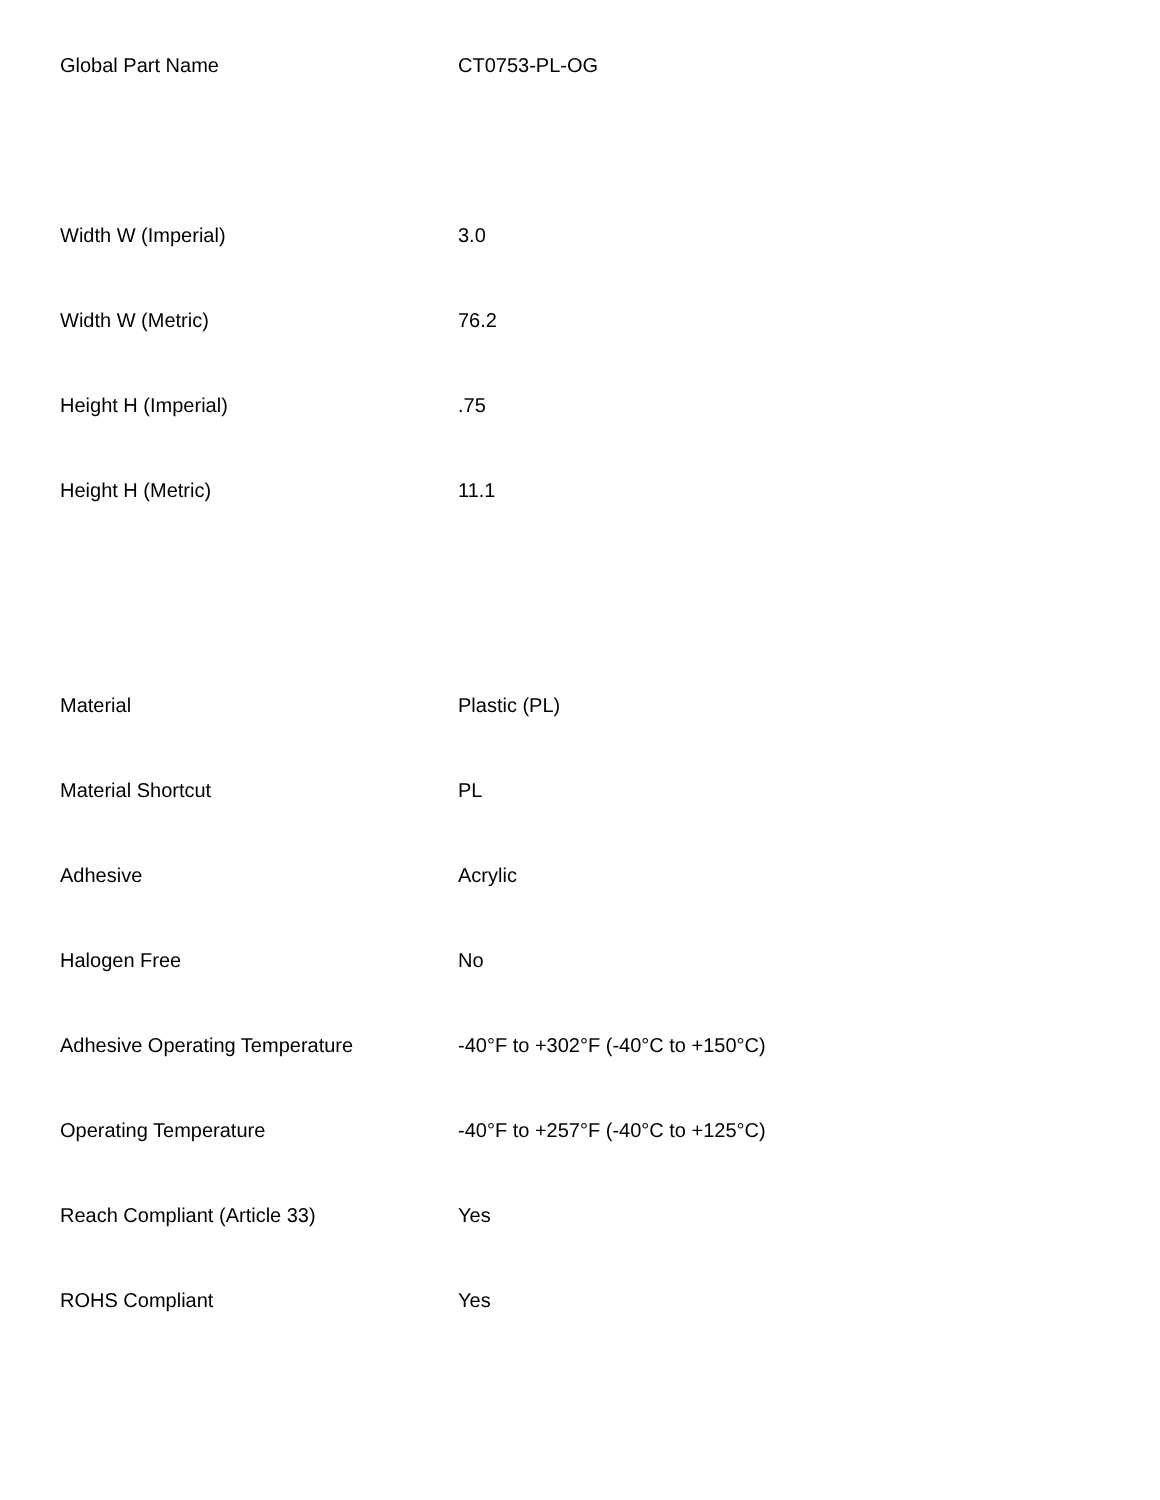| Global Part Name | CT0753-PL-OG |
| Width W (Imperial) | 3.0 |
| Width W (Metric) | 76.2 |
| Height H (Imperial) | .75 |
| Height H (Metric) | 11.1 |
| Material | Plastic (PL) |
| Material Shortcut | PL |
| Adhesive | Acrylic |
| Halogen Free | No |
| Adhesive Operating Temperature | -40°F to +302°F (-40°C to +150°C) |
| Operating Temperature | -40°F to +257°F (-40°C to +125°C) |
| Reach Compliant (Article 33) | Yes |
| ROHS Compliant | Yes |